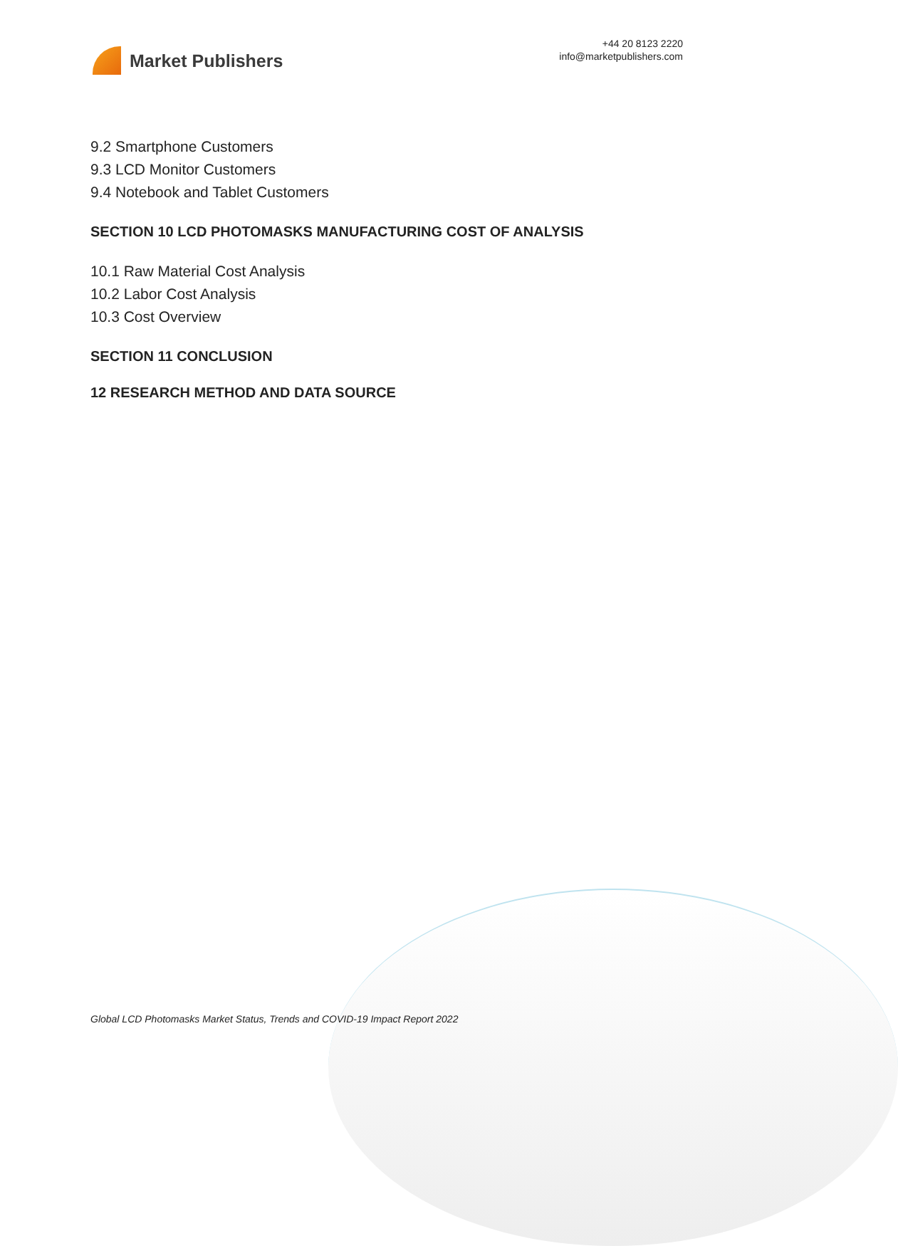Market Publishers
+44 20 8123 2220
info@marketpublishers.com
9.2 Smartphone Customers
9.3 LCD Monitor Customers
9.4 Notebook and Tablet Customers
SECTION 10 LCD PHOTOMASKS MANUFACTURING COST OF ANALYSIS
10.1 Raw Material Cost Analysis
10.2 Labor Cost Analysis
10.3 Cost Overview
SECTION 11 CONCLUSION
12 RESEARCH METHOD AND DATA SOURCE
Global LCD Photomasks Market Status, Trends and COVID-19 Impact Report 2022